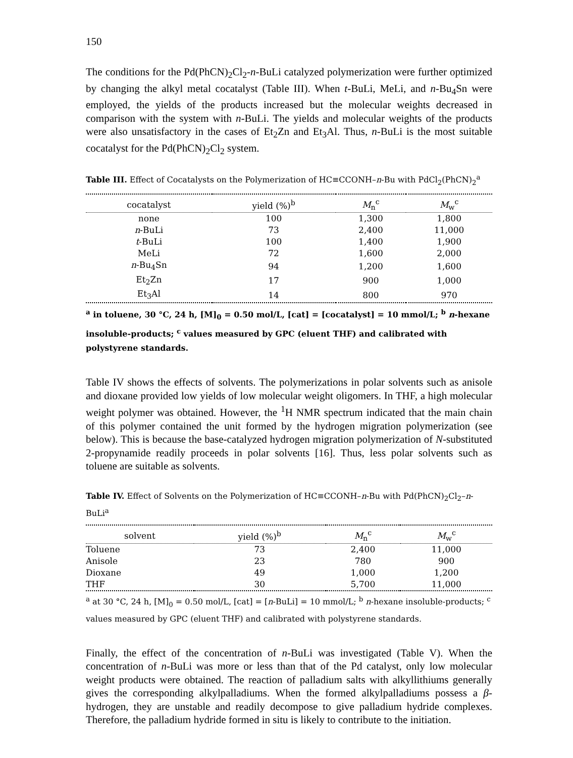150
The conditions for the Pd(PhCN)<sub>2</sub>Cl<sub>2</sub>-n-BuLi catalyzed polymerization were further optimized by changing the alkyl metal cocatalyst (Table III). When t-BuLi, MeLi, and n-Bu<sub>4</sub>Sn were employed, the yields of the products increased but the molecular weights decreased in comparison with the system with n-BuLi. The yields and molecular weights of the products were also unsatisfactory in the cases of Et<sub>2</sub>Zn and Et<sub>3</sub>Al. Thus, n-BuLi is the most suitable cocatalyst for the Pd(PhCN)<sub>2</sub>Cl<sub>2</sub> system.
Table III. Effect of Cocatalysts on the Polymerization of HC≡CCONH–n-Bu with PdCl<sub>2</sub>(PhCN)<sub>2</sub><sup>a</sup>
| cocatalyst | yield (%)<sup>b</sup> | M<sub>n</sub><sup>c</sup> | M<sub>w</sub><sup>c</sup> |
| --- | --- | --- | --- |
| none | 100 | 1,300 | 1,800 |
| n -BuLi | 73 | 2,400 | 11,000 |
| t -BuLi | 100 | 1,400 | 1,900 |
| MeLi | 72 | 1,600 | 2,000 |
| n -Bu<sub>4</sub>Sn | 94 | 1,200 | 1,600 |
| Et<sub>2</sub>Zn | 17 | 900 | 1,000 |
| Et<sub>3</sub>Al | 14 | 800 | 970 |
<sup>a</sup> in toluene, 30 °C, 24 h, [M]<sub>0</sub> = 0.50 mol/L, [cat] = [cocatalyst] = 10 mmol/L; <sup>b</sup> n-hexane insoluble-products; <sup>c</sup> values measured by GPC (eluent THF) and calibrated with polystyrene standards.
Table IV shows the effects of solvents. The polymerizations in polar solvents such as anisole and dioxane provided low yields of low molecular weight oligomers. In THF, a high molecular weight polymer was obtained. However, the <sup>1</sup>H NMR spectrum indicated that the main chain of this polymer contained the unit formed by the hydrogen migration polymerization (see below). This is because the base-catalyzed hydrogen migration polymerization of N-substituted 2-propynamide readily proceeds in polar solvents [16]. Thus, less polar solvents such as toluene are suitable as solvents.
Table IV. Effect of Solvents on the Polymerization of HC≡CCONH–n-Bu with Pd(PhCN)<sub>2</sub>Cl<sub>2</sub>–n-BuLi<sup>a</sup>
| solvent | yield (%)<sup>b</sup> | M<sub>n</sub><sup>c</sup> | M<sub>w</sub><sup>c</sup> |
| --- | --- | --- | --- |
| Toluene | 73 | 2,400 | 11,000 |
| Anisole | 23 | 780 | 900 |
| Dioxane | 49 | 1,000 | 1,200 |
| THF | 30 | 5,700 | 11,000 |
<sup>a</sup> at 30 °C, 24 h, [M]<sub>0</sub> = 0.50 mol/L, [cat] = [n-BuLi] = 10 mmol/L; <sup>b</sup> n-hexane insoluble-products; <sup>c</sup> values measured by GPC (eluent THF) and calibrated with polystyrene standards.
Finally, the effect of the concentration of n-BuLi was investigated (Table V). When the concentration of n-BuLi was more or less than that of the Pd catalyst, only low molecular weight products were obtained. The reaction of palladium salts with alkyllithiums generally gives the corresponding alkylpalladiums. When the formed alkylpalladiums possess a β-hydrogen, they are unstable and readily decompose to give palladium hydride complexes. Therefore, the palladium hydride formed in situ is likely to contribute to the initiation.